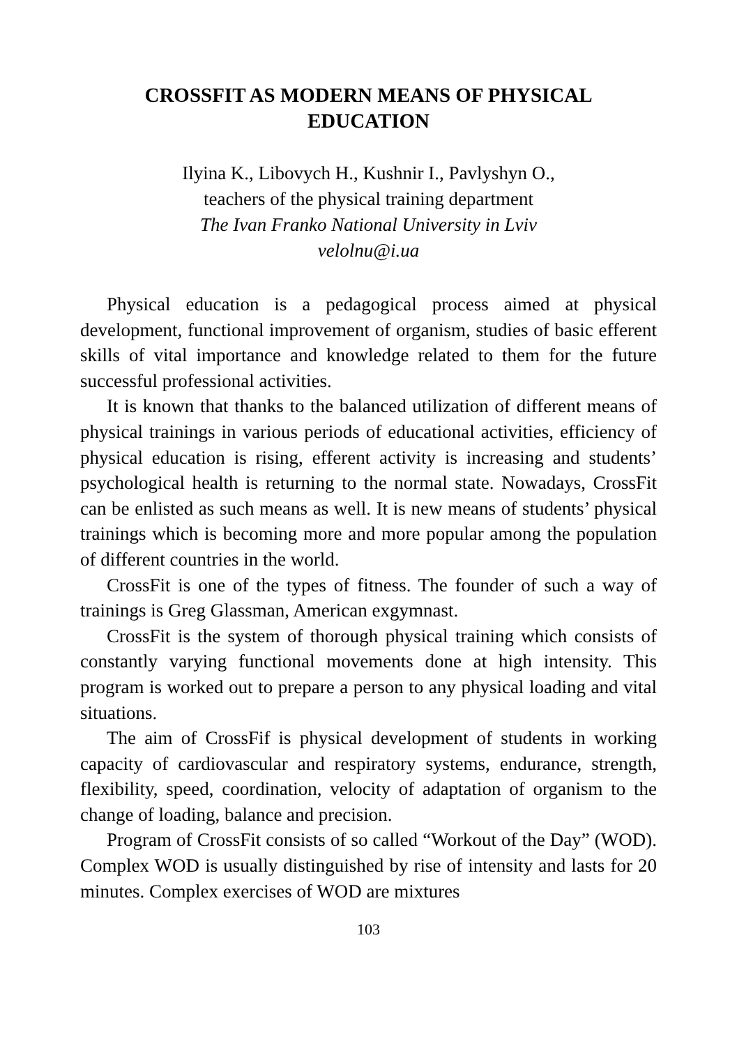CROSSFIT AS MODERN MEANS OF PHYSICAL
EDUCATION
Ilyina K., Libovych H., Kushnir I., Pavlyshyn O.,
teachers of the physical training department
The Ivan Franko National University in Lviv
velolnu@i.ua
Physical education is a pedagogical process aimed at physical development, functional improvement of organism, studies of basic efferent skills of vital importance and knowledge related to them for the future successful professional activities.
It is known that thanks to the balanced utilization of different means of physical trainings in various periods of educational activities, efficiency of physical education is rising, efferent activity is increasing and students’ psychological health is returning to the normal state. Nowadays, CrossFit can be enlisted as such means as well. It is new means of students’ physical trainings which is becoming more and more popular among the population of different countries in the world.
CrossFit is one of the types of fitness. The founder of such a way of trainings is Greg Glassman, American exgymnast.
CrossFit is the system of thorough physical training which consists of constantly varying functional movements done at high intensity. This program is worked out to prepare a person to any physical loading and vital situations.
The aim of CrossFif is physical development of students in working capacity of cardiovascular and respiratory systems, endurance, strength, flexibility, speed, coordination, velocity of adaptation of organism to the change of loading, balance and precision.
Program of CrossFit consists of so called “Workout of the Day” (WOD). Complex WOD is usually distinguished by rise of intensity and lasts for 20 minutes. Complex exercises of WOD are mixtures
103